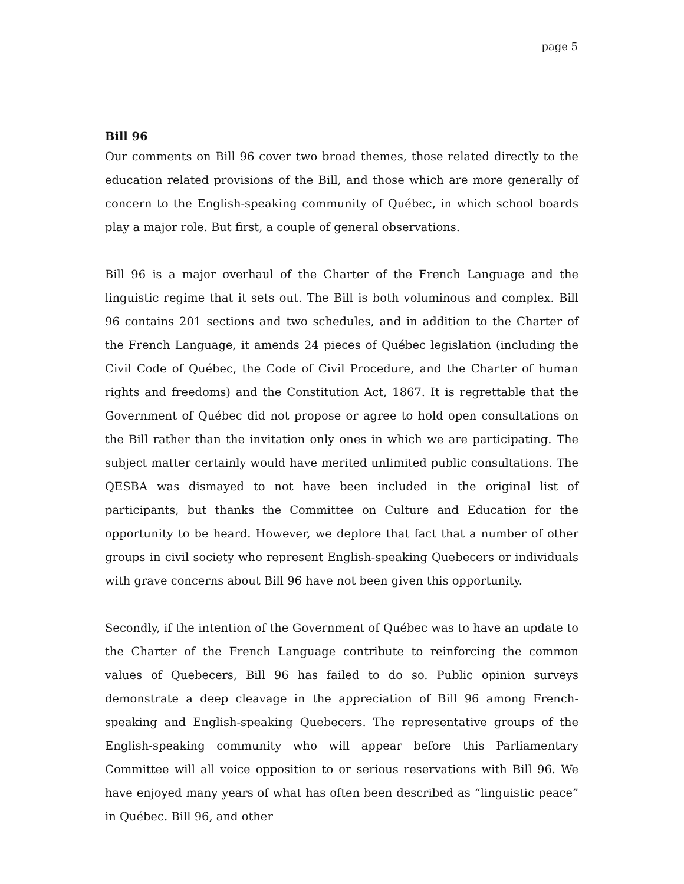page 5
Bill 96
Our comments on Bill 96 cover two broad themes, those related directly to the education related provisions of the Bill, and those which are more generally of concern to the English-speaking community of Québec, in which school boards play a major role. But first, a couple of general observations.
Bill 96 is a major overhaul of the Charter of the French Language and the linguistic regime that it sets out. The Bill is both voluminous and complex. Bill 96 contains 201 sections and two schedules, and in addition to the Charter of the French Language, it amends 24 pieces of Québec legislation (including the Civil Code of Québec, the Code of Civil Procedure, and the Charter of human rights and freedoms) and the Constitution Act, 1867. It is regrettable that the Government of Québec did not propose or agree to hold open consultations on the Bill rather than the invitation only ones in which we are participating. The subject matter certainly would have merited unlimited public consultations. The QESBA was dismayed to not have been included in the original list of participants, but thanks the Committee on Culture and Education for the opportunity to be heard. However, we deplore that fact that a number of other groups in civil society who represent English-speaking Quebecers or individuals with grave concerns about Bill 96 have not been given this opportunity.
Secondly, if the intention of the Government of Québec was to have an update to the Charter of the French Language contribute to reinforcing the common values of Quebecers, Bill 96 has failed to do so. Public opinion surveys demonstrate a deep cleavage in the appreciation of Bill 96 among French-speaking and English-speaking Quebecers. The representative groups of the English-speaking community who will appear before this Parliamentary Committee will all voice opposition to or serious reservations with Bill 96. We have enjoyed many years of what has often been described as “linguistic peace” in Québec. Bill 96, and other